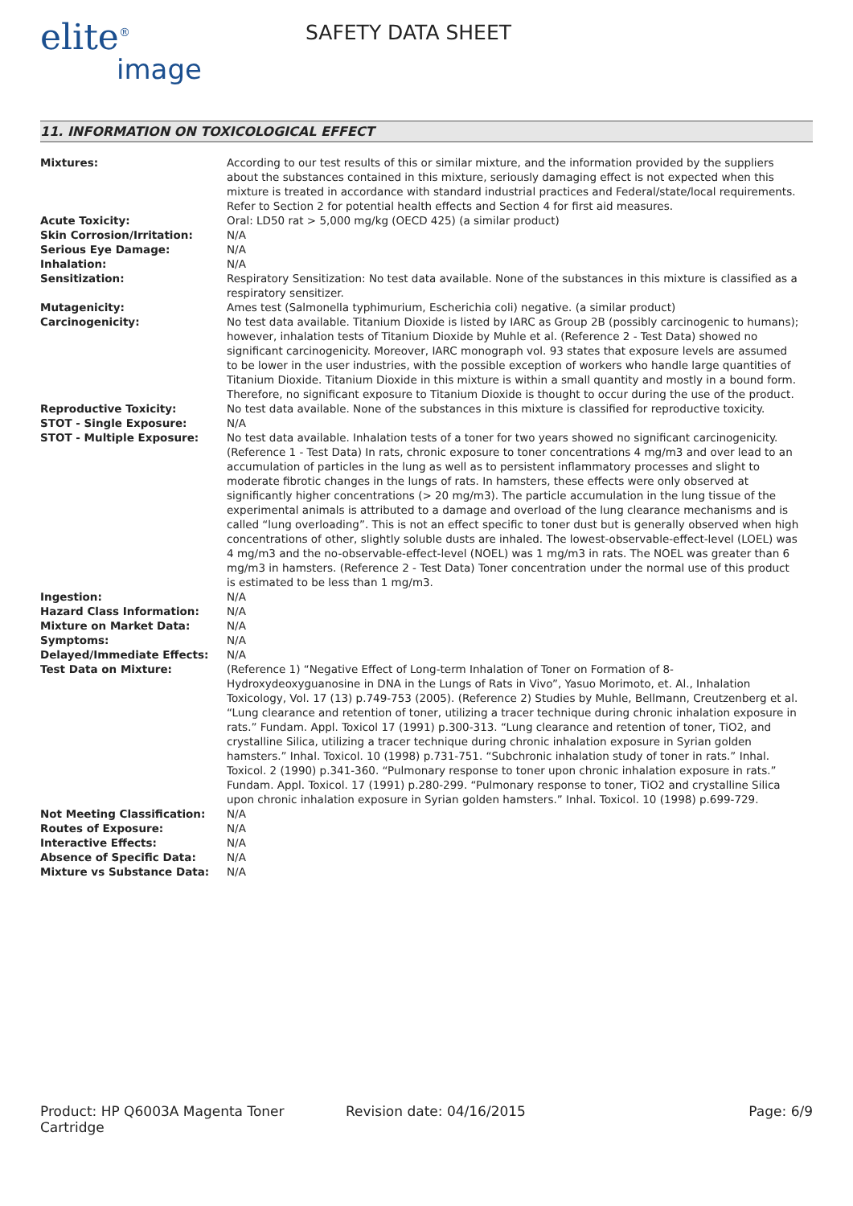elite<sup>®</sup>
image
SAFETY DATA SHEET
11. INFORMATION ON TOXICOLOGICAL EFFECT
| Mixtures: | According to our test results of this or similar mixture, and the information provided by the suppliers about the substances contained in this mixture, seriously damaging effect is not expected when this mixture is treated in accordance with standard industrial practices and Federal/state/local requirements. Refer to Section 2 for potential health effects and Section 4 for first aid measures. |
| Acute Toxicity: | Oral: LD50 rat > 5,000 mg/kg (OECD 425) (a similar product) |
| Skin Corrosion/Irritation: | N/A |
| Serious Eye Damage: | N/A |
| Inhalation: | N/A |
| Sensitization: | Respiratory Sensitization: No test data available. None of the substances in this mixture is classified as a respiratory sensitizer. |
| Mutagenicity: | Ames test (Salmonella typhimurium, Escherichia coli) negative. (a similar product) |
| Carcinogenicity: | No test data available. Titanium Dioxide is listed by IARC as Group 2B (possibly carcinogenic to humans); however, inhalation tests of Titanium Dioxide by Muhle et al. (Reference 2 - Test Data) showed no significant carcinogenicity. Moreover, IARC monograph vol. 93 states that exposure levels are assumed to be lower in the user industries, with the possible exception of workers who handle large quantities of Titanium Dioxide. Titanium Dioxide in this mixture is within a small quantity and mostly in a bound form. Therefore, no significant exposure to Titanium Dioxide is thought to occur during the use of the product. |
| Reproductive Toxicity: | No test data available. None of the substances in this mixture is classified for reproductive toxicity. |
| STOT - Single Exposure: | N/A |
| STOT - Multiple Exposure: | No test data available. Inhalation tests of a toner for two years showed no significant carcinogenicity. (Reference 1 - Test Data) In rats, chronic exposure to toner concentrations 4 mg/m3 and over lead to an accumulation of particles in the lung as well as to persistent inflammatory processes and slight to moderate fibrotic changes in the lungs of rats. In hamsters, these effects were only observed at significantly higher concentrations (> 20 mg/m3). The particle accumulation in the lung tissue of the experimental animals is attributed to a damage and overload of the lung clearance mechanisms and is called “lung overloading”. This is not an effect specific to toner dust but is generally observed when high concentrations of other, slightly soluble dusts are inhaled. The lowest-observable-effect-level (LOEL) was 4 mg/m3 and the no-observable-effect-level (NOEL) was 1 mg/m3 in rats. The NOEL was greater than 6 mg/m3 in hamsters. (Reference 2 - Test Data) Toner concentration under the normal use of this product is estimated to be less than 1 mg/m3. |
| Ingestion: | N/A |
| Hazard Class Information: | N/A |
| Mixture on Market Data: | N/A |
| Symptoms: | N/A |
| Delayed/Immediate Effects: | N/A |
| Test Data on Mixture: | (Reference 1) “Negative Effect of Long-term Inhalation of Toner on Formation of 8-Hydroxydeoxyguanosine in DNA in the Lungs of Rats in Vivo”, Yasuo Morimoto, et. Al., Inhalation Toxicology, Vol. 17 (13) p.749-753 (2005). (Reference 2) Studies by Muhle, Bellmann, Creutzenberg et al. “Lung clearance and retention of toner, utilizing a tracer technique during chronic inhalation exposure in rats.” Fundam. Appl. Toxicol 17 (1991) p.300-313. “Lung clearance and retention of toner, TiO2, and crystalline Silica, utilizing a tracer technique during chronic inhalation exposure in Syrian golden hamsters.” Inhal. Toxicol. 10 (1998) p.731-751. “Subchronic inhalation study of toner in rats.” Inhal. Toxicol. 2 (1990) p.341-360. “Pulmonary response to toner upon chronic inhalation exposure in rats.” Fundam. Appl. Toxicol. 17 (1991) p.280-299. “Pulmonary response to toner, TiO2 and crystalline Silica upon chronic inhalation exposure in Syrian golden hamsters.” Inhal. Toxicol. 10 (1998) p.699-729. |
| Not Meeting Classification: | N/A |
| Routes of Exposure: | N/A |
| Interactive Effects: | N/A |
| Absence of Specific Data: | N/A |
| Mixture vs Substance Data: | N/A |
Product: HP Q6003A Magenta Toner Cartridge
Revision date: 04/16/2015 Page: 6/9